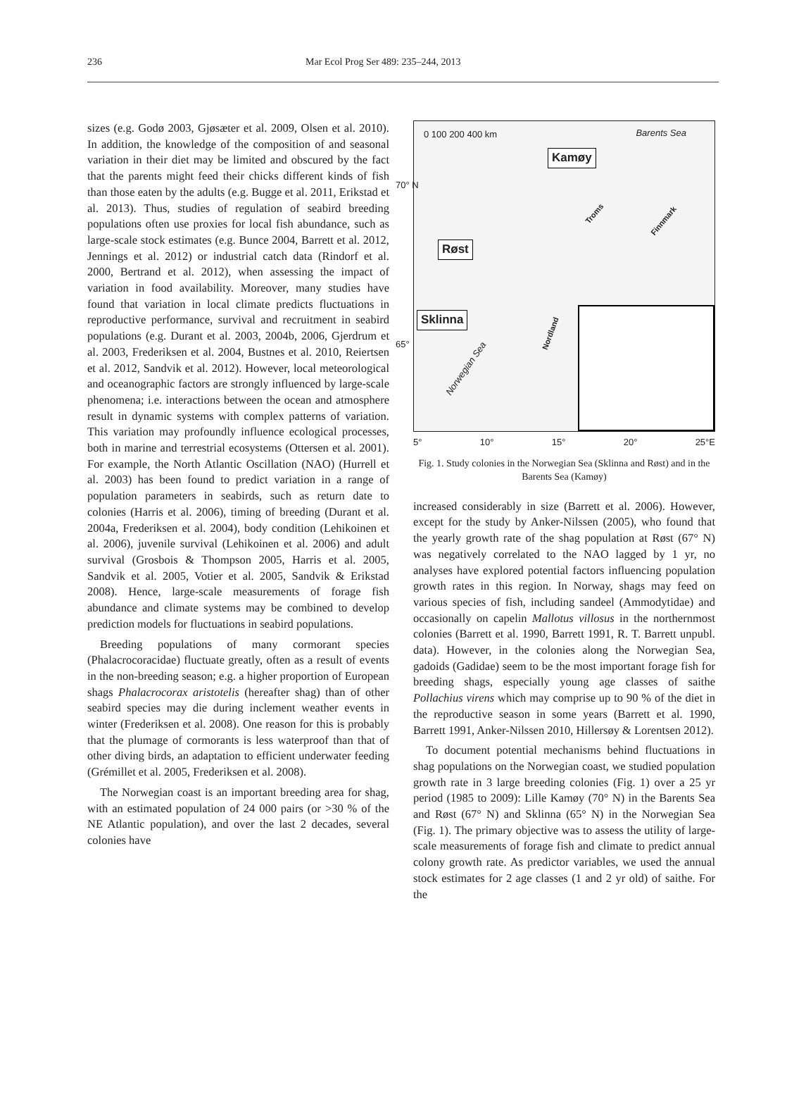236 Mar Ecol Prog Ser 489: 235–244, 2013
sizes (e.g. Godø 2003, Gjøsæter et al. 2009, Olsen et al. 2010). In addition, the knowledge of the composition of and seasonal variation in their diet may be limited and obscured by the fact that the parents might feed their chicks different kinds of fish than those eaten by the adults (e.g. Bugge et al. 2011, Erikstad et al. 2013). Thus, studies of regulation of seabird breeding populations often use proxies for local fish abundance, such as large-scale stock estimates (e.g. Bunce 2004, Barrett et al. 2012, Jennings et al. 2012) or industrial catch data (Rindorf et al. 2000, Bertrand et al. 2012), when assessing the impact of variation in food availability. Moreover, many studies have found that variation in local climate predicts fluctuations in reproductive performance, survival and recruitment in seabird populations (e.g. Durant et al. 2003, 2004b, 2006, Gjerdrum et al. 2003, Frederiksen et al. 2004, Bustnes et al. 2010, Reiertsen et al. 2012, Sandvik et al. 2012). However, local meteorological and oceanographic factors are strongly influenced by large-scale phenomena; i.e. interactions between the ocean and atmosphere result in dynamic systems with complex patterns of variation. This variation may profoundly influence ecological processes, both in marine and terrestrial ecosystems (Ottersen et al. 2001). For example, the North Atlantic Oscillation (NAO) (Hurrell et al. 2003) has been found to predict variation in a range of population parameters in seabirds, such as return date to colonies (Harris et al. 2006), timing of breeding (Durant et al. 2004a, Frederiksen et al. 2004), body condition (Lehikoinen et al. 2006), juvenile survival (Lehikoinen et al. 2006) and adult survival (Grosbois & Thompson 2005, Harris et al. 2005, Sandvik et al. 2005, Votier et al. 2005, Sandvik & Erikstad 2008). Hence, large-scale measurements of forage fish abundance and climate systems may be combined to develop prediction models for fluctuations in seabird populations.
Breeding populations of many cormorant species (Phalacrocoracidae) fluctuate greatly, often as a result of events in the non-breeding season; e.g. a higher proportion of European shags Phalacrocorax aristotelis (hereafter shag) than of other seabird species may die during inclement weather events in winter (Frederiksen et al. 2008). One reason for this is probably that the plumage of cormorants is less waterproof than that of other diving birds, an adaptation to efficient underwater feeding (Grémillet et al. 2005, Frederiksen et al. 2008).
The Norwegian coast is an important breeding area for shag, with an estimated population of 24 000 pairs (or >30 % of the NE Atlantic population), and over the last 2 decades, several colonies have
0 100 200 400 km Barents Sea
Kamøy
70° N
Røst
Sklinna
65°
Troms
Finnmark
Nordland
Norwegian Sea
5° 10° 15° 20° 25°E
Fig. 1. Study colonies in the Norwegian Sea (Sklinna and Røst) and in the Barents Sea (Kamøy)
increased considerably in size (Barrett et al. 2006). However, except for the study by Anker-Nilssen (2005), who found that the yearly growth rate of the shag population at Røst (67° N) was negatively correlated to the NAO lagged by 1 yr, no analyses have explored potential factors influencing population growth rates in this region. In Norway, shags may feed on various species of fish, including sandeel (Ammodytidae) and occasionally on capelin Mallotus villosus in the northernmost colonies (Barrett et al. 1990, Barrett 1991, R. T. Barrett unpubl. data). However, in the colonies along the Norwegian Sea, gadoids (Gadidae) seem to be the most important forage fish for breeding shags, especially young age classes of saithe Pollachius virens which may comprise up to 90 % of the diet in the reproductive season in some years (Barrett et al. 1990, Barrett 1991, Anker-Nilssen 2010, Hillersøy & Lorentsen 2012).
To document potential mechanisms behind fluctuations in shag populations on the Norwegian coast, we studied population growth rate in 3 large breeding colonies (Fig. 1) over a 25 yr period (1985 to 2009): Lille Kamøy (70° N) in the Barents Sea and Røst (67° N) and Sklinna (65° N) in the Norwegian Sea (Fig. 1). The primary objective was to assess the utility of large-scale measurements of forage fish and climate to predict annual colony growth rate. As predictor variables, we used the annual stock estimates for 2 age classes (1 and 2 yr old) of saithe. For the